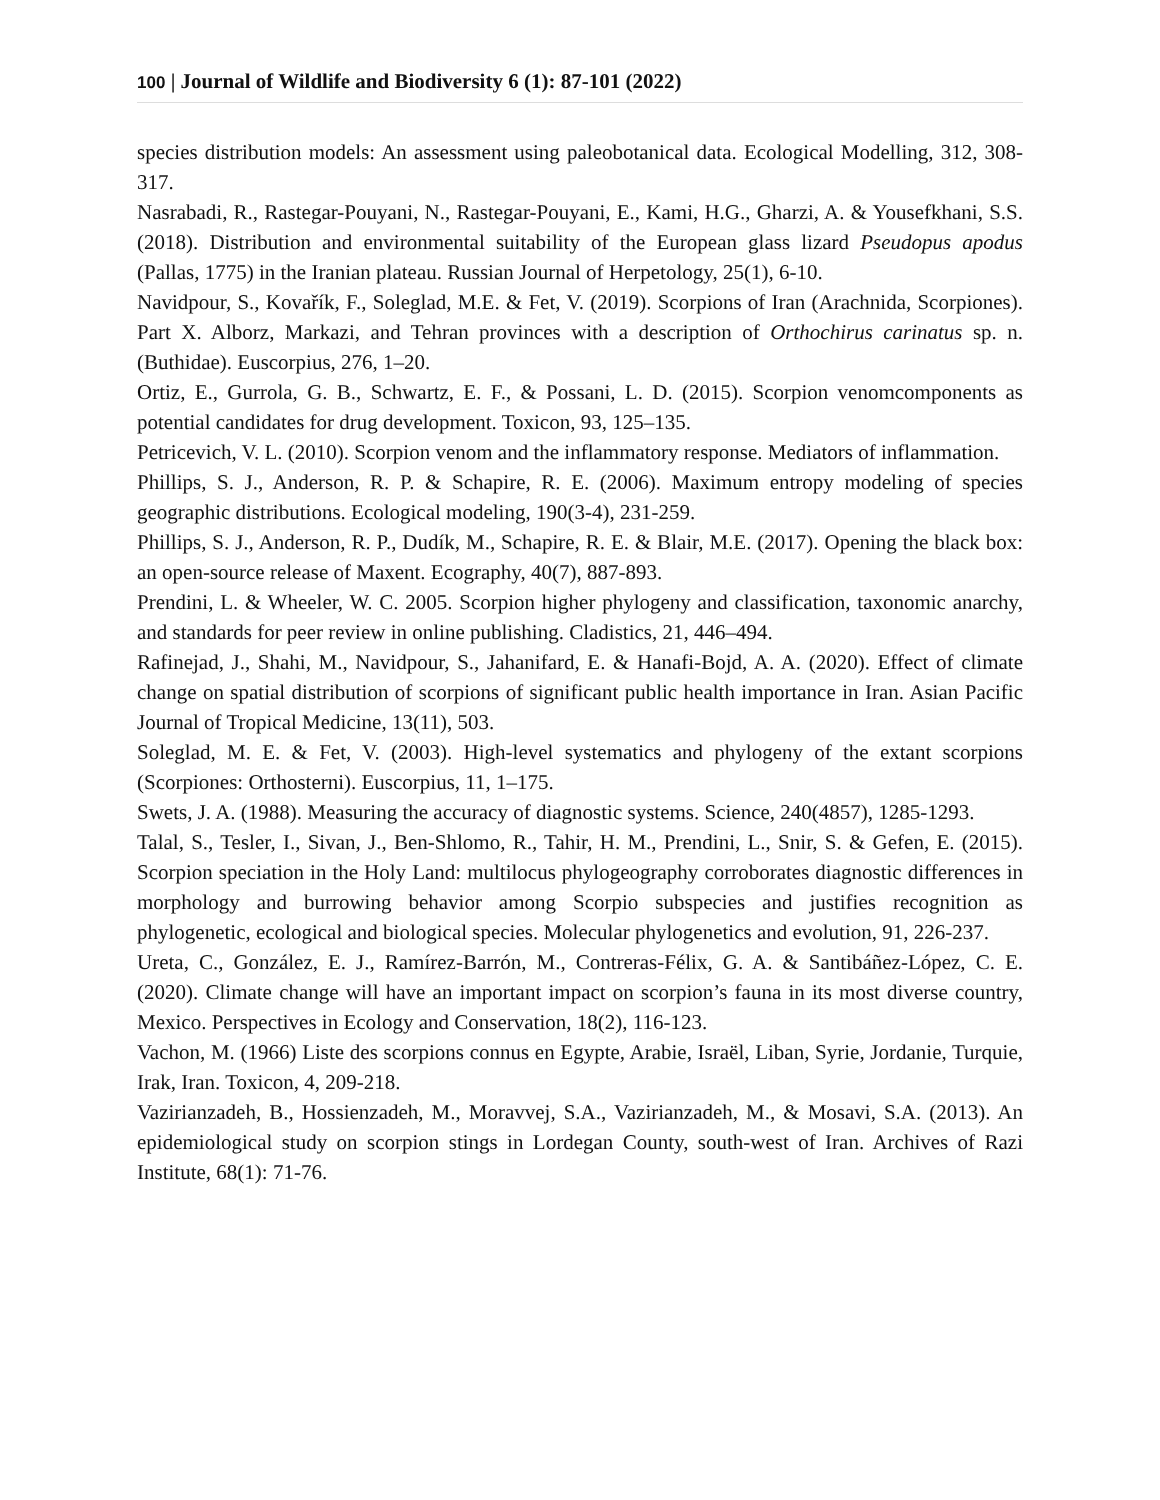100 | Journal of Wildlife and Biodiversity 6 (1): 87-101 (2022)
species distribution models: An assessment using paleobotanical data. Ecological Modelling, 312, 308-317.
Nasrabadi, R., Rastegar-Pouyani, N., Rastegar-Pouyani, E., Kami, H.G., Gharzi, A. & Yousefkhani, S.S. (2018). Distribution and environmental suitability of the European glass lizard Pseudopus apodus (Pallas, 1775) in the Iranian plateau. Russian Journal of Herpetology, 25(1), 6-10.
Navidpour, S., Kovařík, F., Soleglad, M.E. & Fet, V. (2019). Scorpions of Iran (Arachnida, Scorpiones). Part X. Alborz, Markazi, and Tehran provinces with a description of Orthochirus carinatus sp. n. (Buthidae). Euscorpius, 276, 1–20.
Ortiz, E., Gurrola, G. B., Schwartz, E. F., & Possani, L. D. (2015). Scorpion venomcomponents as potential candidates for drug development. Toxicon, 93, 125–135.
Petricevich, V. L. (2010). Scorpion venom and the inflammatory response. Mediators of inflammation.
Phillips, S. J., Anderson, R. P. & Schapire, R. E. (2006). Maximum entropy modeling of species geographic distributions. Ecological modeling, 190(3-4), 231-259.
Phillips, S. J., Anderson, R. P., Dudík, M., Schapire, R. E. & Blair, M.E. (2017). Opening the black box: an open‐source release of Maxent. Ecography, 40(7), 887-893.
Prendini, L. & Wheeler, W. C. 2005. Scorpion higher phylogeny and classification, taxonomic anarchy, and standards for peer review in online publishing. Cladistics, 21, 446–494.
Rafinejad, J., Shahi, M., Navidpour, S., Jahanifard, E. & Hanafi-Bojd, A. A. (2020). Effect of climate change on spatial distribution of scorpions of significant public health importance in Iran. Asian Pacific Journal of Tropical Medicine, 13(11), 503.
Soleglad, M. E. & Fet, V. (2003). High-level systematics and phylogeny of the extant scorpions (Scorpiones: Orthosterni). Euscorpius, 11, 1–175.
Swets, J. A. (1988). Measuring the accuracy of diagnostic systems. Science, 240(4857), 1285-1293.
Talal, S., Tesler, I., Sivan, J., Ben-Shlomo, R., Tahir, H. M., Prendini, L., Snir, S. & Gefen, E. (2015). Scorpion speciation in the Holy Land: multilocus phylogeography corroborates diagnostic differences in morphology and burrowing behavior among Scorpio subspecies and justifies recognition as phylogenetic, ecological and biological species. Molecular phylogenetics and evolution, 91, 226-237.
Ureta, C., González, E. J., Ramírez-Barrón, M., Contreras-Félix, G. A. & Santibáñez-López, C. E. (2020). Climate change will have an important impact on scorpion’s fauna in its most diverse country, Mexico. Perspectives in Ecology and Conservation, 18(2), 116-123.
Vachon, M. (1966) Liste des scorpions connus en Egypte, Arabie, Israël, Liban, Syrie, Jordanie, Turquie, Irak, Iran. Toxicon, 4, 209-218.
Vazirianzadeh, B., Hossienzadeh, M., Moravvej, S.A., Vazirianzadeh, M., & Mosavi, S.A. (2013). An epidemiological study on scorpion stings in Lordegan County, south-west of Iran. Archives of Razi Institute, 68(1): 71-76.